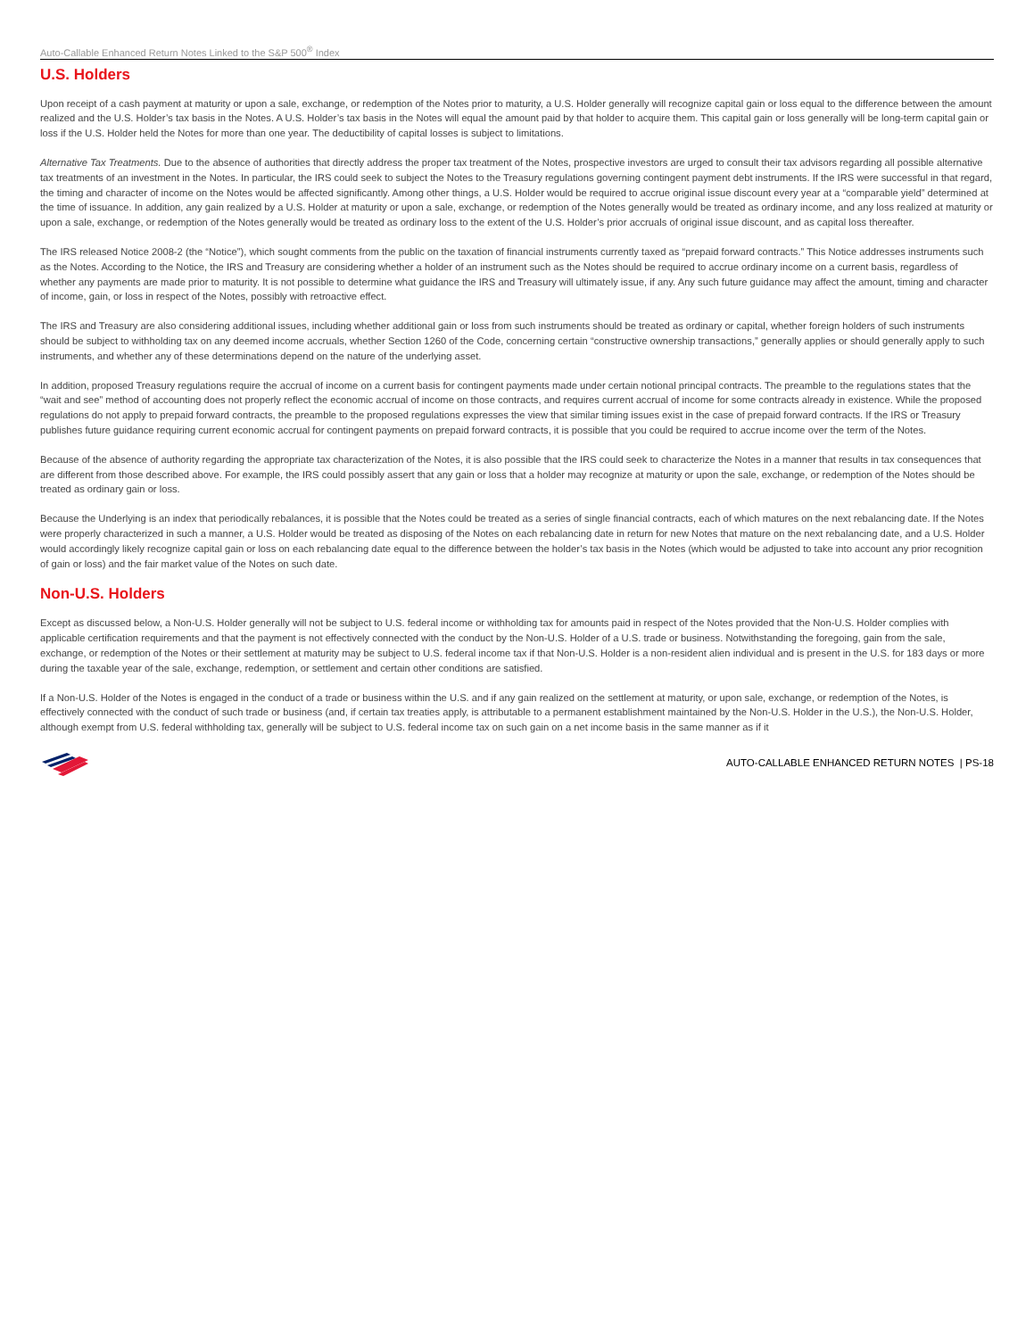Auto-Callable Enhanced Return Notes Linked to the S&P 500<sup>®</sup> Index
U.S. Holders
Upon receipt of a cash payment at maturity or upon a sale, exchange, or redemption of the Notes prior to maturity, a U.S. Holder generally will recognize capital gain or loss equal to the difference between the amount realized and the U.S. Holder’s tax basis in the Notes. A U.S. Holder’s tax basis in the Notes will equal the amount paid by that holder to acquire them. This capital gain or loss generally will be long-term capital gain or loss if the U.S. Holder held the Notes for more than one year. The deductibility of capital losses is subject to limitations.
Alternative Tax Treatments. Due to the absence of authorities that directly address the proper tax treatment of the Notes, prospective investors are urged to consult their tax advisors regarding all possible alternative tax treatments of an investment in the Notes. In particular, the IRS could seek to subject the Notes to the Treasury regulations governing contingent payment debt instruments. If the IRS were successful in that regard, the timing and character of income on the Notes would be affected significantly. Among other things, a U.S. Holder would be required to accrue original issue discount every year at a “comparable yield” determined at the time of issuance. In addition, any gain realized by a U.S. Holder at maturity or upon a sale, exchange, or redemption of the Notes generally would be treated as ordinary income, and any loss realized at maturity or upon a sale, exchange, or redemption of the Notes generally would be treated as ordinary loss to the extent of the U.S. Holder’s prior accruals of original issue discount, and as capital loss thereafter.
The IRS released Notice 2008-2 (the “Notice”), which sought comments from the public on the taxation of financial instruments currently taxed as “prepaid forward contracts.” This Notice addresses instruments such as the Notes. According to the Notice, the IRS and Treasury are considering whether a holder of an instrument such as the Notes should be required to accrue ordinary income on a current basis, regardless of whether any payments are made prior to maturity. It is not possible to determine what guidance the IRS and Treasury will ultimately issue, if any. Any such future guidance may affect the amount, timing and character of income, gain, or loss in respect of the Notes, possibly with retroactive effect.
The IRS and Treasury are also considering additional issues, including whether additional gain or loss from such instruments should be treated as ordinary or capital, whether foreign holders of such instruments should be subject to withholding tax on any deemed income accruals, whether Section 1260 of the Code, concerning certain “constructive ownership transactions,” generally applies or should generally apply to such instruments, and whether any of these determinations depend on the nature of the underlying asset.
In addition, proposed Treasury regulations require the accrual of income on a current basis for contingent payments made under certain notional principal contracts. The preamble to the regulations states that the “wait and see” method of accounting does not properly reflect the economic accrual of income on those contracts, and requires current accrual of income for some contracts already in existence. While the proposed regulations do not apply to prepaid forward contracts, the preamble to the proposed regulations expresses the view that similar timing issues exist in the case of prepaid forward contracts. If the IRS or Treasury publishes future guidance requiring current economic accrual for contingent payments on prepaid forward contracts, it is possible that you could be required to accrue income over the term of the Notes.
Because of the absence of authority regarding the appropriate tax characterization of the Notes, it is also possible that the IRS could seek to characterize the Notes in a manner that results in tax consequences that are different from those described above. For example, the IRS could possibly assert that any gain or loss that a holder may recognize at maturity or upon the sale, exchange, or redemption of the Notes should be treated as ordinary gain or loss.
Because the Underlying is an index that periodically rebalances, it is possible that the Notes could be treated as a series of single financial contracts, each of which matures on the next rebalancing date. If the Notes were properly characterized in such a manner, a U.S. Holder would be treated as disposing of the Notes on each rebalancing date in return for new Notes that mature on the next rebalancing date, and a U.S. Holder would accordingly likely recognize capital gain or loss on each rebalancing date equal to the difference between the holder’s tax basis in the Notes (which would be adjusted to take into account any prior recognition of gain or loss) and the fair market value of the Notes on such date.
Non-U.S. Holders
Except as discussed below, a Non-U.S. Holder generally will not be subject to U.S. federal income or withholding tax for amounts paid in respect of the Notes provided that the Non-U.S. Holder complies with applicable certification requirements and that the payment is not effectively connected with the conduct by the Non-U.S. Holder of a U.S. trade or business. Notwithstanding the foregoing, gain from the sale, exchange, or redemption of the Notes or their settlement at maturity may be subject to U.S. federal income tax if that Non-U.S. Holder is a non-resident alien individual and is present in the U.S. for 183 days or more during the taxable year of the sale, exchange, redemption, or settlement and certain other conditions are satisfied.
If a Non-U.S. Holder of the Notes is engaged in the conduct of a trade or business within the U.S. and if any gain realized on the settlement at maturity, or upon sale, exchange, or redemption of the Notes, is effectively connected with the conduct of such trade or business (and, if certain tax treaties apply, is attributable to a permanent establishment maintained by the Non-U.S. Holder in the U.S.), the Non-U.S. Holder, although exempt from U.S. federal withholding tax, generally will be subject to U.S. federal income tax on such gain on a net income basis in the same manner as if it
AUTO-CALLABLE ENHANCED RETURN NOTES | PS-18